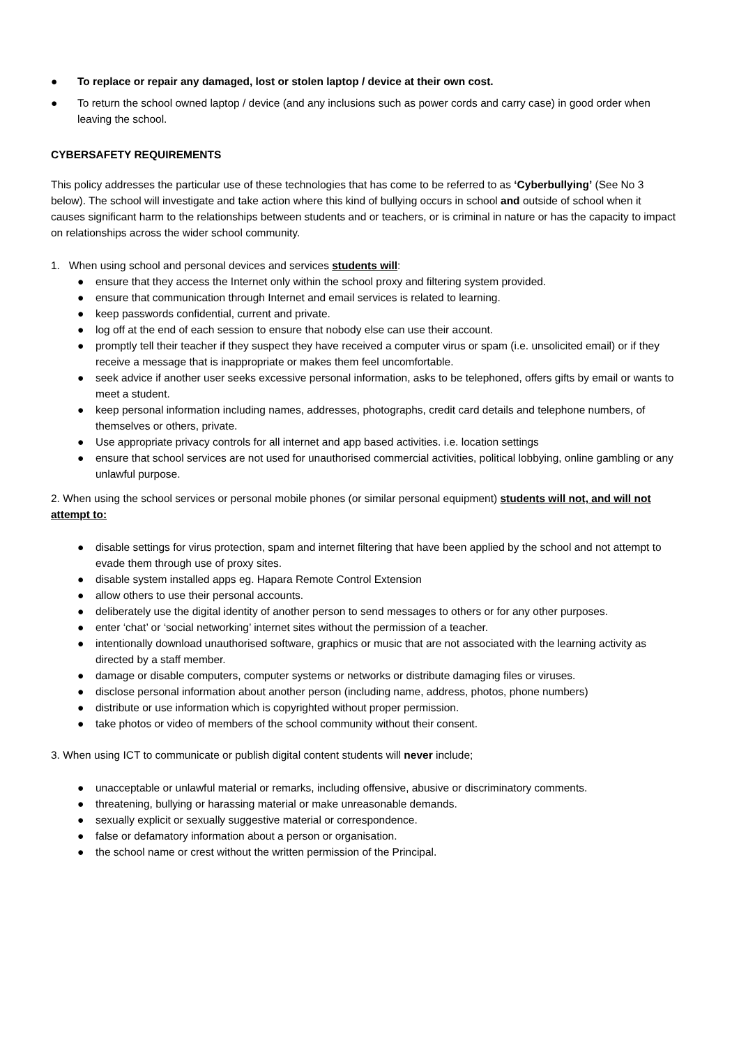● To replace or repair any damaged, lost or stolen laptop / device at their own cost.
● To return the school owned laptop / device (and any inclusions such as power cords and carry case) in good order when leaving the school.
CYBERSAFETY REQUIREMENTS
This policy addresses the particular use of these technologies that has come to be referred to as ‘Cyberbullying’ (See No 3 below). The school will investigate and take action where this kind of bullying occurs in school and outside of school when it causes significant harm to the relationships between students and or teachers, or is criminal in nature or has the capacity to impact on relationships across the wider school community.
1. When using school and personal devices and services students will:
● ensure that they access the Internet only within the school proxy and filtering system provided.
● ensure that communication through Internet and email services is related to learning.
● keep passwords confidential, current and private.
● log off at the end of each session to ensure that nobody else can use their account.
● promptly tell their teacher if they suspect they have received a computer virus or spam (i.e. unsolicited email) or if they receive a message that is inappropriate or makes them feel uncomfortable.
● seek advice if another user seeks excessive personal information, asks to be telephoned, offers gifts by email or wants to meet a student.
● keep personal information including names, addresses, photographs, credit card details and telephone numbers, of themselves or others, private.
● Use appropriate privacy controls for all internet and app based activities. i.e. location settings
● ensure that school services are not used for unauthorised commercial activities, political lobbying, online gambling or any unlawful purpose.
2. When using the school services or personal mobile phones (or similar personal equipment) students will not, and will not attempt to:
● disable settings for virus protection, spam and internet filtering that have been applied by the school and not attempt to evade them through use of proxy sites.
● disable system installed apps eg. Hapara Remote Control Extension
● allow others to use their personal accounts.
● deliberately use the digital identity of another person to send messages to others or for any other purposes.
● enter ‘chat’ or ‘social networking’ internet sites without the permission of a teacher.
● intentionally download unauthorised software, graphics or music that are not associated with the learning activity as directed by a staff member.
● damage or disable computers, computer systems or networks or distribute damaging files or viruses.
● disclose personal information about another person (including name, address, photos, phone numbers)
● distribute or use information which is copyrighted without proper permission.
● take photos or video of members of the school community without their consent.
3. When using ICT to communicate or publish digital content students will never include;
● unacceptable or unlawful material or remarks, including offensive, abusive or discriminatory comments.
● threatening, bullying or harassing material or make unreasonable demands.
● sexually explicit or sexually suggestive material or correspondence.
● false or defamatory information about a person or organisation.
● the school name or crest without the written permission of the Principal.